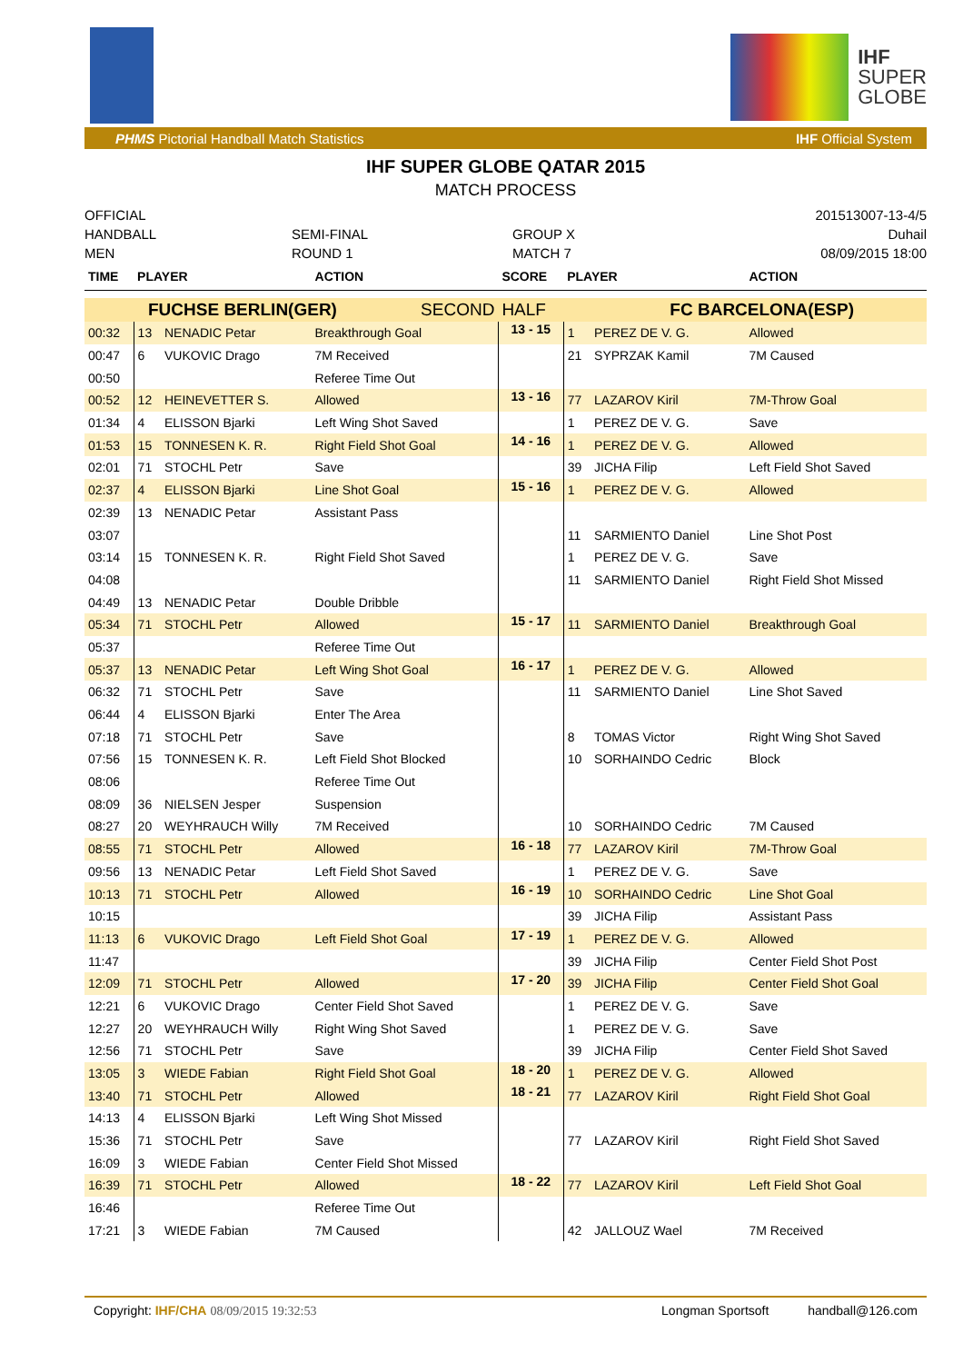IHF
SUPER
GLOBE
PHMS Pictorial Handball Match Statistics IHF Official System
IHF SUPER GLOBE QATAR 2015
MATCH PROCESS
OFFICIAL
HANDBALL
MEN
SEMI-FINAL
ROUND 1
GROUP X
MATCH 7
201513007-13-4/5
Duhail
08/09/2015 18:00
| TIME | PLAYER | | ACTION | SCORE | PLAYER | | ACTION |
| --- | --- | --- | --- | --- | --- | --- | --- |
| FUCHSE BERLIN(GER) SECOND | | | | HALF | FC BARCELONA(ESP) | | |
| 00:32 | 13 | NENADIC Petar | Breakthrough Goal | 13 - 15 | 1 | PEREZ DE V. G. | Allowed |
| 00:47 | 6 | VUKOVIC Drago | 7M Received | | 21 | SYPRZAK Kamil | 7M Caused |
| 00:50 | | | Referee Time Out | | | | |
| 00:52 | 12 | HEINEVETTER S. | Allowed | 13 - 16 | 77 | LAZAROV Kiril | 7M-Throw Goal |
| 01:34 | 4 | ELISSON Bjarki | Left Wing Shot Saved | | 1 | PEREZ DE V. G. | Save |
| 01:53 | 15 | TONNESEN K. R. | Right Field Shot Goal | 14 - 16 | 1 | PEREZ DE V. G. | Allowed |
| 02:01 | 71 | STOCHL Petr | Save | | 39 | JICHA Filip | Left Field Shot Saved |
| 02:37 | 4 | ELISSON Bjarki | Line Shot Goal | 15 - 16 | 1 | PEREZ DE V. G. | Allowed |
| 02:39 | 13 | NENADIC Petar | Assistant Pass | | | | |
| 03:07 | | | | | 11 | SARMIENTO Daniel | Line Shot Post |
| 03:14 | 15 | TONNESEN K. R. | Right Field Shot Saved | | 1 | PEREZ DE V. G. | Save |
| 04:08 | | | | | 11 | SARMIENTO Daniel | Right Field Shot Missed |
| 04:49 | 13 | NENADIC Petar | Double Dribble | | | | |
| 05:34 | 71 | STOCHL Petr | Allowed | 15 - 17 | 11 | SARMIENTO Daniel | Breakthrough Goal |
| 05:37 | | | Referee Time Out | | | | |
| 05:37 | 13 | NENADIC Petar | Left Wing Shot Goal | 16 - 17 | 1 | PEREZ DE V. G. | Allowed |
| 06:32 | 71 | STOCHL Petr | Save | | 11 | SARMIENTO Daniel | Line Shot Saved |
| 06:44 | 4 | ELISSON Bjarki | Enter The Area | | | | |
| 07:18 | 71 | STOCHL Petr | Save | | 8 | TOMAS Victor | Right Wing Shot Saved |
| 07:56 | 15 | TONNESEN K. R. | Left Field Shot Blocked | | 10 | SORHAINDO Cedric | Block |
| 08:06 | | | Referee Time Out | | | | |
| 08:09 | 36 | NIELSEN Jesper | Suspension | | | | |
| 08:27 | 20 | WEYHRAUCH Willy | 7M Received | | 10 | SORHAINDO Cedric | 7M Caused |
| 08:55 | 71 | STOCHL Petr | Allowed | 16 - 18 | 77 | LAZAROV Kiril | 7M-Throw Goal |
| 09:56 | 13 | NENADIC Petar | Left Field Shot Saved | | 1 | PEREZ DE V. G. | Save |
| 10:13 | 71 | STOCHL Petr | Allowed | 16 - 19 | 10 | SORHAINDO Cedric | Line Shot Goal |
| 10:15 | | | | | 39 | JICHA Filip | Assistant Pass |
| 11:13 | 6 | VUKOVIC Drago | Left Field Shot Goal | 17 - 19 | 1 | PEREZ DE V. G. | Allowed |
| 11:47 | | | | | 39 | JICHA Filip | Center Field Shot Post |
| 12:09 | 71 | STOCHL Petr | Allowed | 17 - 20 | 39 | JICHA Filip | Center Field Shot Goal |
| 12:21 | 6 | VUKOVIC Drago | Center Field Shot Saved | | 1 | PEREZ DE V. G. | Save |
| 12:27 | 20 | WEYHRAUCH Willy | Right Wing Shot Saved | | 1 | PEREZ DE V. G. | Save |
| 12:56 | 71 | STOCHL Petr | Save | | 39 | JICHA Filip | Center Field Shot Saved |
| 13:05 | 3 | WIEDE Fabian | Right Field Shot Goal | 18 - 20 | 1 | PEREZ DE V. G. | Allowed |
| 13:40 | 71 | STOCHL Petr | Allowed | 18 - 21 | 77 | LAZAROV Kiril | Right Field Shot Goal |
| 14:13 | 4 | ELISSON Bjarki | Left Wing Shot Missed | | | | |
| 15:36 | 71 | STOCHL Petr | Save | | 77 | LAZAROV Kiril | Right Field Shot Saved |
| 16:09 | 3 | WIEDE Fabian | Center Field Shot Missed | | | | |
| 16:39 | 71 | STOCHL Petr | Allowed | 18 - 22 | 77 | LAZAROV Kiril | Left Field Shot Goal |
| 16:46 | | | Referee Time Out | | | | |
| 17:21 | 3 | WIEDE Fabian | 7M Caused | | 42 | JALLOUZ Wael | 7M Received |
Copyright: IHF/CHA 08/09/2015 19:32:53 Longman Sportsoft handball@126.com